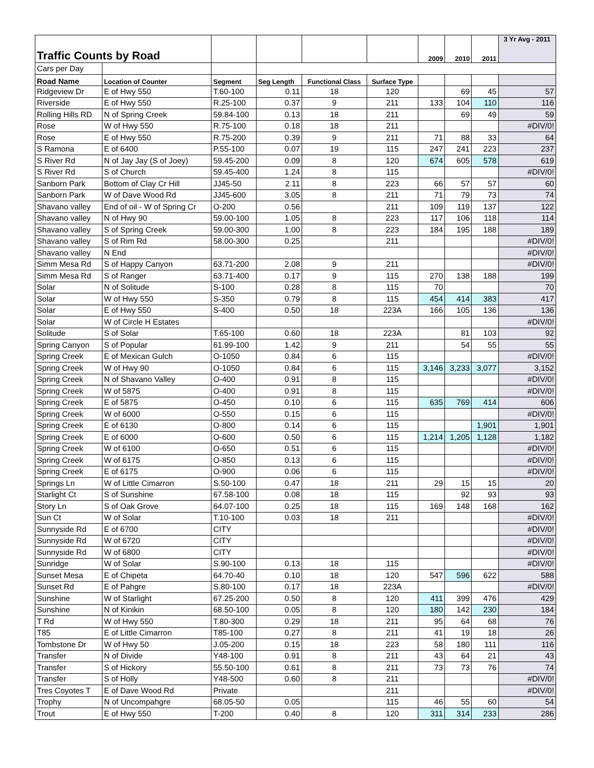| Traffic Counts by Road | | | | | | 2009 | 2010 | 2011 | 3 Yr Avg - 2011 |
| Cars per Day | | | | | | | | | |
| Road Name | Location of Counter | Segment | Seg Length | Functional Class | Surface Type | | | | |
| Ridgeview Dr | E of Hwy 550 | T.60-100 | 0.11 | 18 | 120 | | 69 | 45 | 57 |
| Riverside | E of Hwy 550 | R.25-100 | 0.37 | 9 | 211 | 133 | 104 | 110 | 116 |
| Rolling Hills RD | N of Spring Creek | 59.84-100 | 0.13 | 18 | 211 | | 69 | 49 | 59 |
| Rose | W of Hwy 550 | R.75-100 | 0.18 | 18 | 211 | | | | #DIV/0! |
| Rose | E of Hwy 550 | R.75-200 | 0.39 | 9 | 211 | 71 | 88 | 33 | 64 |
| S Ramona | E of 6400 | P.55-100 | 0.07 | 19 | 115 | 247 | 241 | 223 | 237 |
| S River Rd | N of Jay Jay (S of Joey) | 59.45-200 | 0.09 | 8 | 120 | 674 | 605 | 578 | 619 |
| S River Rd | S of Church | 59.45-400 | 1.24 | 8 | 115 | | | | #DIV/0! |
| Sanborn Park | Bottom of Clay Cr Hill | JJ45-50 | 2.11 | 8 | 223 | 66 | 57 | 57 | 60 |
| Sanborn Park | W of Dave Wood Rd | JJ45-600 | 3.05 | 8 | 211 | 71 | 79 | 73 | 74 |
| Shavano valley | End of oil - W of Spring Cr | O-200 | 0.56 | | 211 | 109 | 119 | 137 | 122 |
| Shavano valley | N of Hwy 90 | 59.00-100 | 1.05 | 8 | 223 | 117 | 106 | 118 | 114 |
| Shavano valley | S of Spring Creek | 59.00-300 | 1.00 | 8 | 223 | 184 | 195 | 188 | 189 |
| Shavano valley | S of Rim Rd | 58.00-300 | 0.25 | | 211 | | | | #DIV/0! |
| Shavano valley | N End | | | | | | | | #DIV/0! |
| Simm Mesa Rd | S of Happy Canyon | 63.71-200 | 2.08 | 9 | 211 | | | | #DIV/0! |
| Simm Mesa Rd | S of Ranger | 63.71-400 | 0.17 | 9 | 115 | 270 | 138 | 188 | 199 |
| Solar | N of Solitude | S-100 | 0.28 | 8 | 115 | 70 | | | 70 |
| Solar | W of Hwy 550 | S-350 | 0.79 | 8 | 115 | 454 | 414 | 383 | 417 |
| Solar | E of Hwy 550 | S-400 | 0.50 | 18 | 223A | 166 | 105 | 136 | 136 |
| Solar | W of Circle H Estates | | | | | | | | #DIV/0! |
| Solitude | S of Solar | T.65-100 | 0.60 | 18 | 223A | | 81 | 103 | 92 |
| Spring Canyon | S of Popular | 61.99-100 | 1.42 | 9 | 211 | | 54 | 55 | 55 |
| Spring Creek | E of Mexican Gulch | O-1050 | 0.84 | 6 | 115 | | | | #DIV/0! |
| Spring Creek | W of Hwy 90 | O-1050 | 0.84 | 6 | 115 | 3,146 | 3,233 | 3,077 | 3,152 |
| Spring Creek | N of Shavano Valley | O-400 | 0.91 | 8 | 115 | | | | #DIV/0! |
| Spring Creek | W of 5875 | O-400 | 0.91 | 8 | 115 | | | | #DIV/0! |
| Spring Creek | E of 5875 | O-450 | 0.10 | 6 | 115 | 635 | 769 | 414 | 606 |
| Spring Creek | W of 6000 | O-550 | 0.15 | 6 | 115 | | | | #DIV/0! |
| Spring Creek | E of 6130 | O-800 | 0.14 | 6 | 115 | | | 1,901 | 1,901 |
| Spring Creek | E of 6000 | O-600 | 0.50 | 6 | 115 | 1,214 | 1,205 | 1,128 | 1,182 |
| Spring Creek | W of 6100 | O-650 | 0.51 | 6 | 115 | | | | #DIV/0! |
| Spring Creek | W of 6175 | O-850 | 0.13 | 6 | 115 | | | | #DIV/0! |
| Spring Creek | E of 6175 | O-900 | 0.06 | 6 | 115 | | | | #DIV/0! |
| Springs Ln | W of Little Cimarron | S.50-100 | 0.47 | 18 | 211 | 29 | 15 | 15 | 20 |
| Starlight Ct | S of Sunshine | 67.58-100 | 0.08 | 18 | 115 | | 92 | 93 | 93 |
| Story Ln | S of Oak Grove | 64.07-100 | 0.25 | 18 | 115 | 169 | 148 | 168 | 162 |
| Sun Ct | W of Solar | T.10-100 | 0.03 | 18 | 211 | | | | #DIV/0! |
| Sunnyside Rd | E of 6700 | CITY | | | | | | | #DIV/0! |
| Sunnyside Rd | W of 6720 | CITY | | | | | | | #DIV/0! |
| Sunnyside Rd | W of 6800 | CITY | | | | | | | #DIV/0! |
| Sunridge | W of Solar | S.90-100 | 0.13 | 18 | 115 | | | | #DIV/0! |
| Sunset Mesa | E of Chipeta | 64.70-40 | 0.10 | 18 | 120 | 547 | 596 | 622 | 588 |
| Sunset Rd | E of Pahgre | S.80-100 | 0.17 | 18 | 223A | | | | #DIV/0! |
| Sunshine | W of Starlight | 67.25-200 | 0.50 | 8 | 120 | 411 | 399 | 476 | 429 |
| Sunshine | N of Kinikin | 68.50-100 | 0.05 | 8 | 120 | 180 | 142 | 230 | 184 |
| T Rd | W of Hwy 550 | T.80-300 | 0.29 | 18 | 211 | 95 | 64 | 68 | 76 |
| T85 | E of Little Cimarron | T85-100 | 0.27 | 8 | 211 | 41 | 19 | 18 | 26 |
| Tombstone Dr | W of Hwy 50 | J.05-200 | 0.15 | 18 | 223 | 58 | 180 | 111 | 116 |
| Transfer | N of Divide | Y48-100 | 0.91 | 8 | 211 | 43 | 64 | 21 | 43 |
| Transfer | S of Hickory | 55.50-100 | 0.61 | 8 | 211 | 73 | 73 | 76 | 74 |
| Transfer | S of Holly | Y48-500 | 0.60 | 8 | 211 | | | | #DIV/0! |
| Tres Coyotes T | E of Dave Wood Rd | Private | | | 211 | | | | #DIV/0! |
| Trophy | N of Uncompahgre | 68.05-50 | 0.05 | | 115 | 46 | 55 | 60 | 54 |
| Trout | E of Hwy 550 | T-200 | 0.40 | 8 | 120 | 311 | 314 | 233 | 286 |